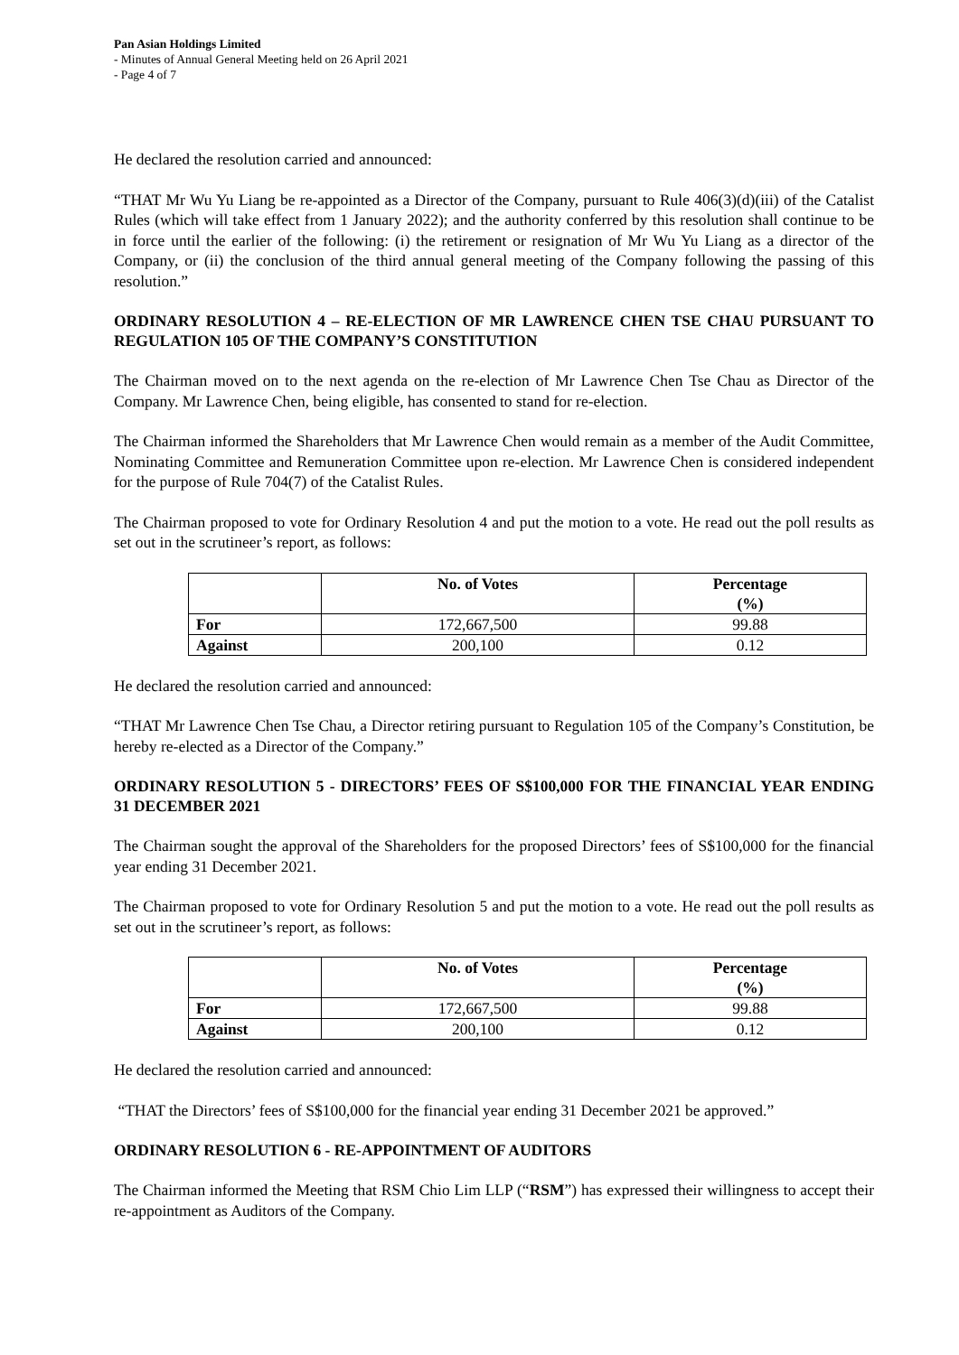Pan Asian Holdings Limited
- Minutes of Annual General Meeting held on 26 April 2021
- Page 4 of 7
He declared the resolution carried and announced:
“THAT Mr Wu Yu Liang be re-appointed as a Director of the Company, pursuant to Rule 406(3)(d)(iii) of the Catalist Rules (which will take effect from 1 January 2022); and the authority conferred by this resolution shall continue to be in force until the earlier of the following: (i) the retirement or resignation of Mr Wu Yu Liang as a director of the Company, or (ii) the conclusion of the third annual general meeting of the Company following the passing of this resolution.”
ORDINARY RESOLUTION 4 – RE-ELECTION OF MR LAWRENCE CHEN TSE CHAU PURSUANT TO REGULATION 105 OF THE COMPANY’S CONSTITUTION
The Chairman moved on to the next agenda on the re-election of Mr Lawrence Chen Tse Chau as Director of the Company. Mr Lawrence Chen, being eligible, has consented to stand for re-election.
The Chairman informed the Shareholders that Mr Lawrence Chen would remain as a member of the Audit Committee, Nominating Committee and Remuneration Committee upon re-election. Mr Lawrence Chen is considered independent for the purpose of Rule 704(7) of the Catalist Rules.
The Chairman proposed to vote for Ordinary Resolution 4 and put the motion to a vote. He read out the poll results as set out in the scrutineer’s report, as follows:
| | No. of Votes | Percentage (%) |
| --- | --- | --- |
| For | 172,667,500 | 99.88 |
| Against | 200,100 | 0.12 |
He declared the resolution carried and announced:
“THAT Mr Lawrence Chen Tse Chau, a Director retiring pursuant to Regulation 105 of the Company’s Constitution, be hereby re-elected as a Director of the Company.”
ORDINARY RESOLUTION 5 - DIRECTORS’ FEES OF S$100,000 FOR THE FINANCIAL YEAR ENDING 31 DECEMBER 2021
The Chairman sought the approval of the Shareholders for the proposed Directors’ fees of S$100,000 for the financial year ending 31 December 2021.
The Chairman proposed to vote for Ordinary Resolution 5 and put the motion to a vote. He read out the poll results as set out in the scrutineer’s report, as follows:
| | No. of Votes | Percentage (%) |
| --- | --- | --- |
| For | 172,667,500 | 99.88 |
| Against | 200,100 | 0.12 |
He declared the resolution carried and announced:
“THAT the Directors’ fees of S$100,000 for the financial year ending 31 December 2021 be approved.”
ORDINARY RESOLUTION 6 - RE-APPOINTMENT OF AUDITORS
The Chairman informed the Meeting that RSM Chio Lim LLP (“RSM”) has expressed their willingness to accept their re-appointment as Auditors of the Company.